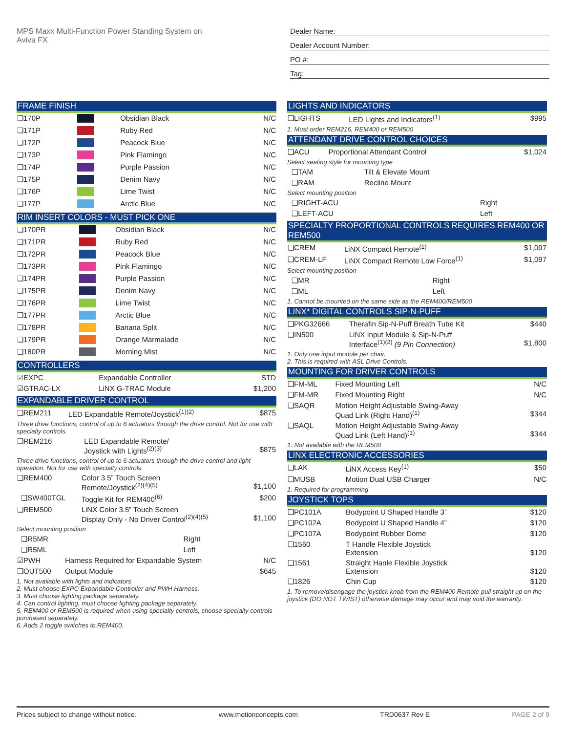MPS Maxx Multi-Function Power Standing System on
Aviva FX
Dealer Name:
Dealer Account Number:
PO #:
Tag:
FRAME FINISH
| ❑170P | | Obsidian Black | N/C |
| ❑171P | | Ruby Red | N/C |
| ❑172P | | Peacock Blue | N/C |
| ❑173P | | Pink Flamingo | N/C |
| ❑174P | | Purple Passion | N/C |
| ❑175P | | Denim Navy | N/C |
| ❑176P | | Lime Twist | N/C |
| ❑177P | | Arctic Blue | N/C |
RIM INSERT COLORS - MUST PICK ONE
| ❑170PR | | Obsidian Black | N/C |
| ❑171PR | | Ruby Red | N/C |
| ❑172PR | | Peacock Blue | N/C |
| ❑173PR | | Pink Flamingo | N/C |
| ❑174PR | | Purple Passion | N/C |
| ❑175PR | | Denim Navy | N/C |
| ❑176PR | | Lime Twist | N/C |
| ❑177PR | | Arctic Blue | N/C |
| ❑178PR | | Banana Split | N/C |
| ❑179PR | | Orange Marmalade | N/C |
| ❑180PR | | Morning Mist | N/C |
CONTROLLERS
| ☑EXPC | Expandable Controller | STD |
| ☑GTRAC-LX | LiNX G-TRAC Module | $1,200 |
EXPANDABLE DRIVER CONTROL
| ❑REM211 | LED Expandable Remote/Joystick<sup>(1)(2)</sup> | $875 |
Three drive functions, control of up to 6 actuators through the drive control. Not for use with specialty controls.
| ❑REM216 | LED Expandable Remote/ Joystick with Lights<sup>(2)(3)</sup> | $875 |
Three drive functions, control of up to 6 actuators through the drive control and light operation. Not for use with specialty controls.
| ❑REM400 | Color 3.5” Touch Screen Remote/Joystick<sup>(2)(4)(5)</sup> | $1,100 |
| ❑SW400TGL | Toggle Kit for REM400<sup>(6)</sup> | $200 |
| ❑REM500 | LiNX Color 3.5” Touch Screen Display Only - No Driver Control<sup>(2)(4)(5)</sup> | $1,100 |
Select mounting position
| ❑R5MR | Right |
| ❑R5ML | Left |
| ☑PWH | Harness Required for Expandable System | N/C |
| ❑OUT500 | Output Module | $645 |
1. Not available with lights and indicators
2. Must choose EXPC Expandable Controller and PWH Harness.
3. Must choose lighting package separately.
4. Can control lighting, must choose lighting package separately.
5. REM400 or REM500 is required when using specialty controls, choose specialty controls purchased separately.
6. Adds 2 toggle switches to REM400.
LIGHTS AND INDICATORS
| ❑LIGHTS | LED Lights and Indicators<sup>(1)</sup> | $995 |
1. Must order REM216, REM400 or REM500
ATTENDANT DRIVE CONTROL CHOICES
| ❑ACU | Proportional Attendant Control | $1,024 |
Select seating style for mounting type
| ❑TAM | Tilt & Elevate Mount |
| ❑RAM | Recline Mount |
Select mounting position
| ❑RIGHT-ACU | Right |
| ❑LEFT-ACU | Left |
SPECIALTY PROPORTIONAL CONTROLS REQUIRES REM400 OR REM500
| ❑CREM | LiNX Compact Remote<sup>(1)</sup> | $1,097 |
| ❑CREM-LF | LiNX Compact Remote Low Force<sup>(1)</sup> | $1,097 |
Select mounting position
| ❑MR | Right |
| ❑ML | Left |
1. Cannot be mounted on the same side as the REM400/REM500
LINX* DIGITAL CONTROLS SIP-N-PUFF
| ❑PKG32666 | Therafin Sip-N-Puff Breath Tube Kit | $440 |
| ❑IN500 | LiNX Input Module & Sip-N-Puff Interface<sup>(1)(2)</sup> (9 Pin Connection) | $1,800 |
1. Only one input module per chair.
2. This is required with ASL Drive Controls.
MOUNTING FOR DRIVER CONTROLS
| ❑FM-ML | Fixed Mounting Left | N/C |
| ❑FM-MR | Fixed Mounting Right | N/C |
| ❑SAQR | Motion Height Adjustable Swing-Away Quad Link (Right Hand)<sup>(1)</sup> | $344 |
| ❑SAQL | Motion Height Adjustable Swing-Away Quad Link (Left Hand)<sup>(1)</sup> | $344 |
1. Not available with the REM500
LINX ELECTRONIC ACCESSORIES
| ❑LAK | LiNX Access Key<sup>(1)</sup> | $50 |
| ❑MUSB | Motion Dual USB Charger | N/C |
1. Required for programming
JOYSTICK TOPS
| ❑PC101A | Bodypoint U Shaped Handle 3” | $120 |
| ❑PC102A | Bodypoint U Shaped Handle 4” | $120 |
| ❑PC107A | Bodypoint Rubber Dome | $120 |
| ❑1560 | T Handle Flexible Joystick Extension | $120 |
| ❑1561 | Straight Hanle Flexible Joystick Extension | $120 |
| ❑1826 | Chin Cup | $120 |
1. To remove/disengage the joystick knob from the REM400 Remote pull straight up on the joystick (DO NOT TWIST) otherwise damage may occur and may void the warranty.
Prices subject to change without notice. www.motionconcepts.com TRD0637 Rev E PAGE 2 of 9